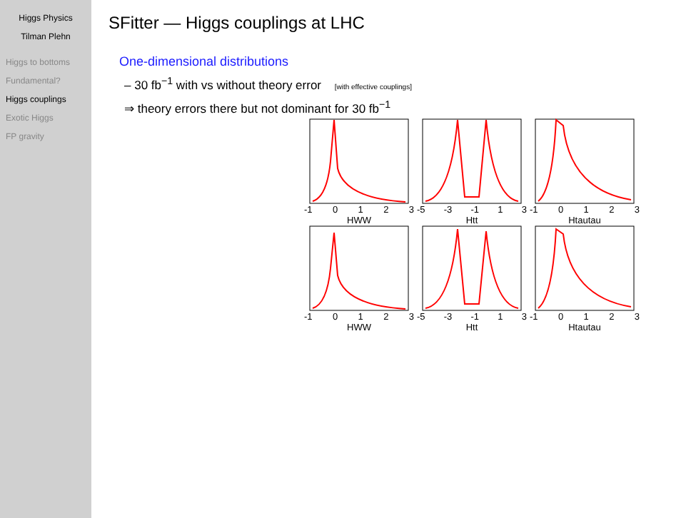Higgs Physics
Tilman Plehn
Higgs to bottoms
Fundamental?
Higgs couplings
Exotic Higgs
FP gravity
SFitter — Higgs couplings at LHC
One-dimensional distributions
– 30 fb<sup>−1</sup> with vs without theory error [with effective couplings]
⇒ theory errors there but not dominant for 30 fb<sup>−1</sup>
-1 0123
HWW
-5 -3 -1 1 3
Htt
-1 0123
Htautau
-1 0123
HWW
-5 -3 -1 1 3
Htt
-1 0123
Htautau